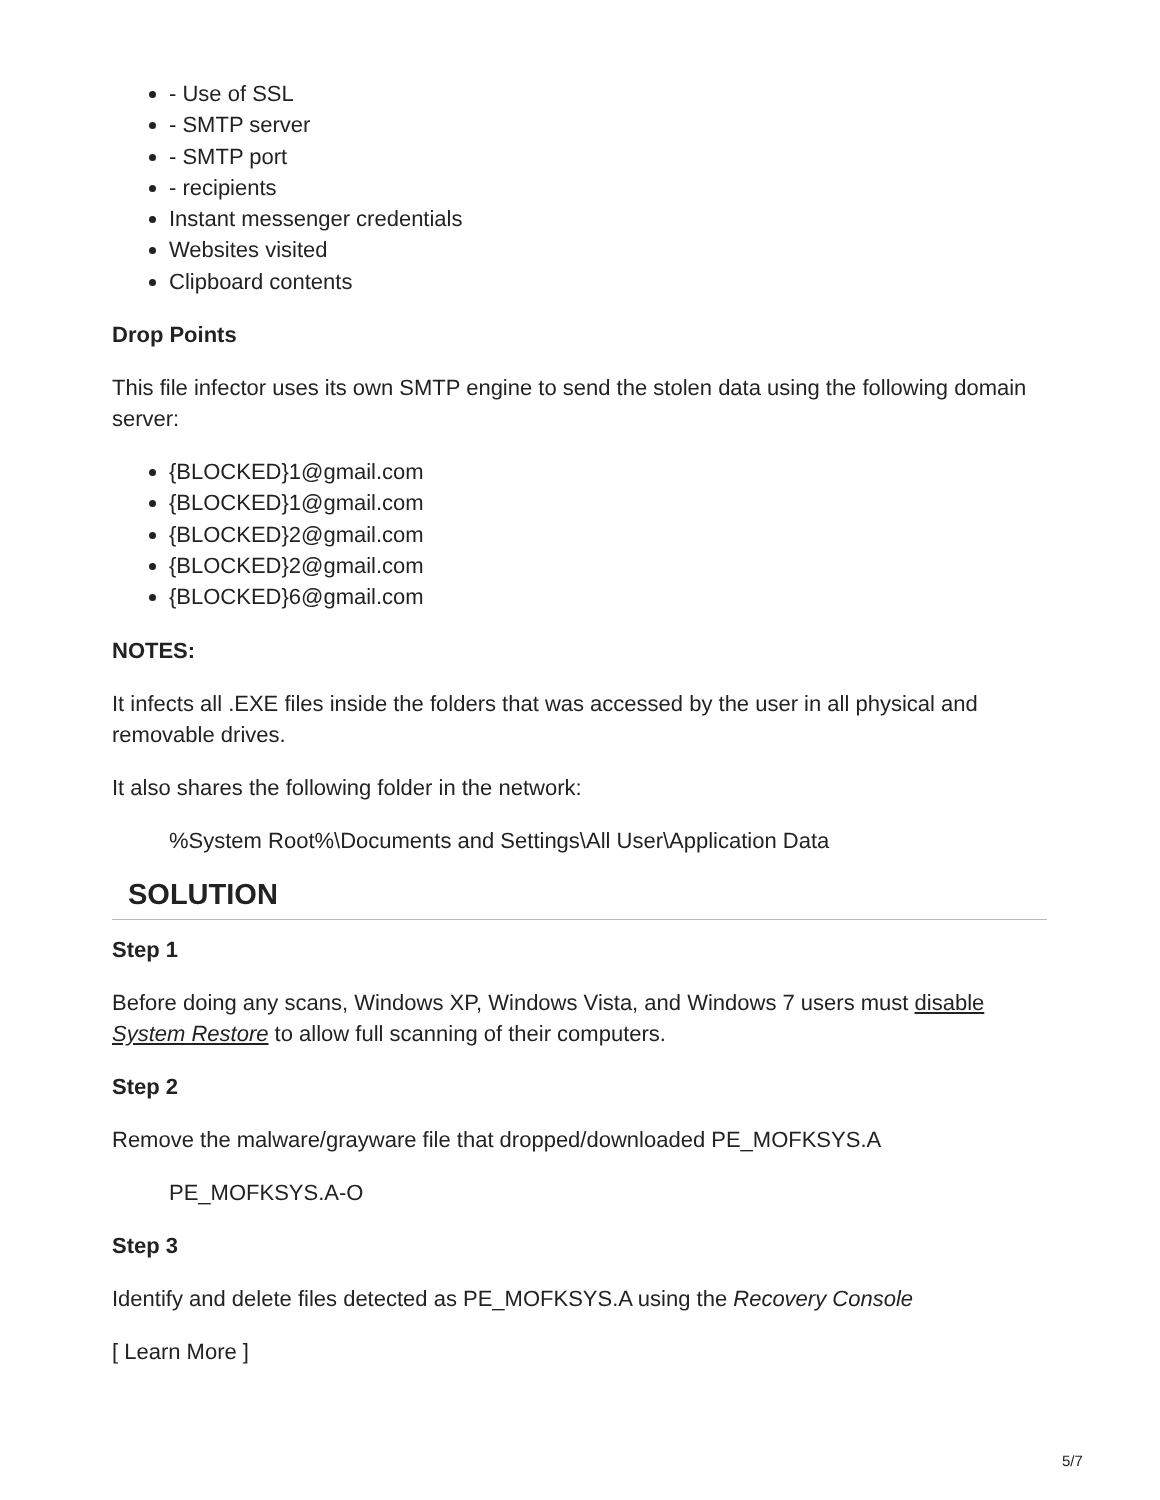- Use of SSL
- SMTP server
- SMTP port
- recipients
Instant messenger credentials
Websites visited
Clipboard contents
Drop Points
This file infector uses its own SMTP engine to send the stolen data using the following domain server:
{BLOCKED}1@gmail.com
{BLOCKED}1@gmail.com
{BLOCKED}2@gmail.com
{BLOCKED}2@gmail.com
{BLOCKED}6@gmail.com
NOTES:
It infects all .EXE files inside the folders that was accessed by the user in all physical and removable drives.
It also shares the following folder in the network:
%System Root%\Documents and Settings\All User\Application Data
SOLUTION
Step 1
Before doing any scans, Windows XP, Windows Vista, and Windows 7 users must disable System Restore to allow full scanning of their computers.
Step 2
Remove the malware/grayware file that dropped/downloaded PE_MOFKSYS.A
PE_MOFKSYS.A-O
Step 3
Identify and delete files detected as PE_MOFKSYS.A using the Recovery Console
[ Learn More ]
5/7